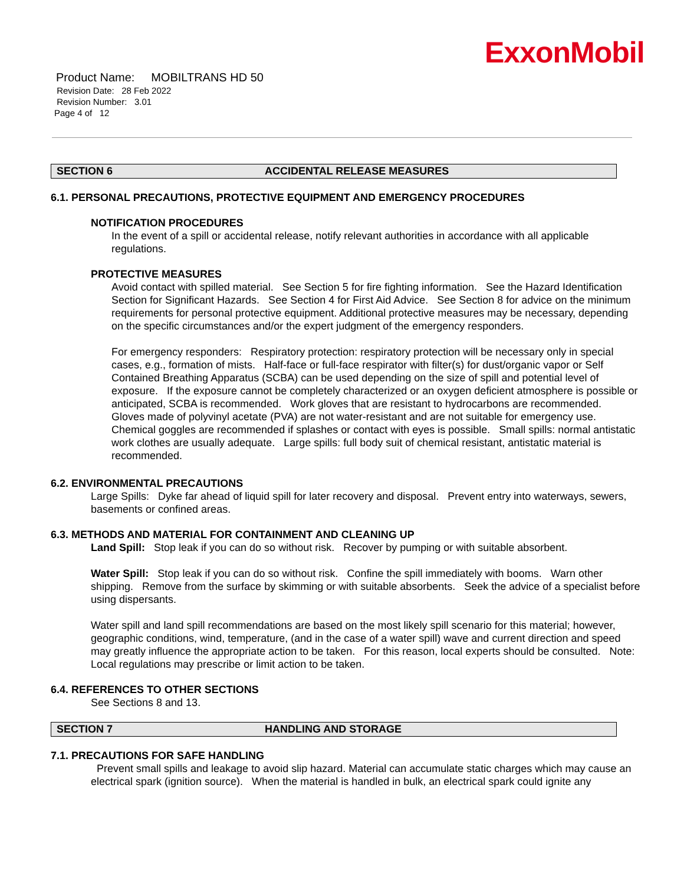ExxonMobil
Product Name: MOBILTRANS HD 50
Revision Date: 28 Feb 2022
Revision Number: 3.01
Page 4 of 12
SECTION 6 ACCIDENTAL RELEASE MEASURES
6.1. PERSONAL PRECAUTIONS, PROTECTIVE EQUIPMENT AND EMERGENCY PROCEDURES
NOTIFICATION PROCEDURES
In the event of a spill or accidental release, notify relevant authorities in accordance with all applicable regulations.
PROTECTIVE MEASURES
Avoid contact with spilled material. See Section 5 for fire fighting information. See the Hazard Identification Section for Significant Hazards. See Section 4 for First Aid Advice. See Section 8 for advice on the minimum requirements for personal protective equipment. Additional protective measures may be necessary, depending on the specific circumstances and/or the expert judgment of the emergency responders.
For emergency responders: Respiratory protection: respiratory protection will be necessary only in special cases, e.g., formation of mists. Half-face or full-face respirator with filter(s) for dust/organic vapor or Self Contained Breathing Apparatus (SCBA) can be used depending on the size of spill and potential level of exposure. If the exposure cannot be completely characterized or an oxygen deficient atmosphere is possible or anticipated, SCBA is recommended. Work gloves that are resistant to hydrocarbons are recommended. Gloves made of polyvinyl acetate (PVA) are not water-resistant and are not suitable for emergency use. Chemical goggles are recommended if splashes or contact with eyes is possible. Small spills: normal antistatic work clothes are usually adequate. Large spills: full body suit of chemical resistant, antistatic material is recommended.
6.2. ENVIRONMENTAL PRECAUTIONS
Large Spills: Dyke far ahead of liquid spill for later recovery and disposal. Prevent entry into waterways, sewers, basements or confined areas.
6.3. METHODS AND MATERIAL FOR CONTAINMENT AND CLEANING UP
Land Spill: Stop leak if you can do so without risk. Recover by pumping or with suitable absorbent.
Water Spill: Stop leak if you can do so without risk. Confine the spill immediately with booms. Warn other shipping. Remove from the surface by skimming or with suitable absorbents. Seek the advice of a specialist before using dispersants.
Water spill and land spill recommendations are based on the most likely spill scenario for this material; however, geographic conditions, wind, temperature, (and in the case of a water spill) wave and current direction and speed may greatly influence the appropriate action to be taken. For this reason, local experts should be consulted. Note: Local regulations may prescribe or limit action to be taken.
6.4. REFERENCES TO OTHER SECTIONS
See Sections 8 and 13.
SECTION 7 HANDLING AND STORAGE
7.1. PRECAUTIONS FOR SAFE HANDLING
Prevent small spills and leakage to avoid slip hazard. Material can accumulate static charges which may cause an electrical spark (ignition source). When the material is handled in bulk, an electrical spark could ignite any